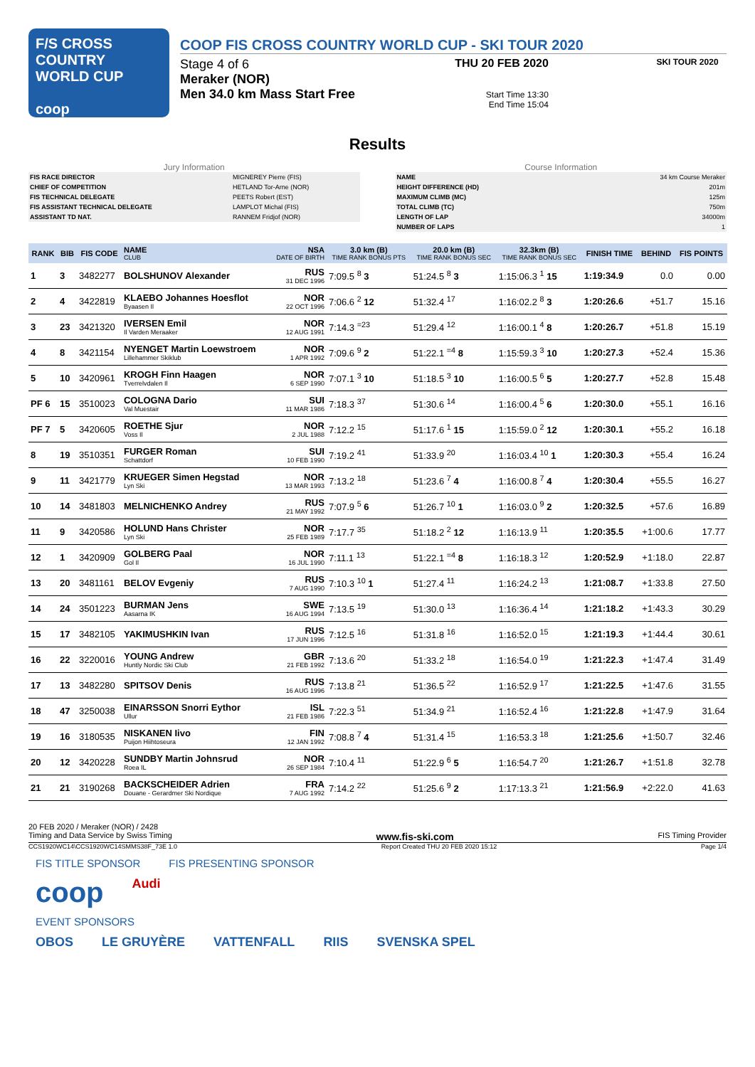F/S CROSS COUNTRY WORLD CUP
coop
COOP FIS CROSS COUNTRY WORLD CUP - SKI TOUR 2020
Stage 4 of 6
Meraker (NOR)
Men 34.0 km Mass Start Free
THU 20 FEB 2020
Start Time 13:30
End Time 15:04
SKI TOUR 2020
Results
Jury Information
| FIS RACE DIRECTOR | MIGNEREY Pierre (FIS) |
| CHIEF OF COMPETITION | HETLAND Tor-Arne (NOR) |
| FIS TECHNICAL DELEGATE | PEETS Robert (EST) |
| FIS ASSISTANT TECHNICAL DELEGATE | LAMPLOT Michal (FIS) |
| ASSISTANT TD NAT. | RANNEM Fridjof (NOR) |
Course Information
| NAME | 34 km Course Meraker |
| HEIGHT DIFFERENCE (HD) | 201m |
| MAXIMUM CLIMB (MC) | 125m |
| TOTAL CLIMB (TC) | 750m |
| LENGTH OF LAP | 34000m |
| NUMBER OF LAPS | 1 |
| RANK | BIB | FIS CODE | NAME CLUB | NSA DATE OF BIRTH | 3.0 km (B) TIME RANK BONUS PTS | 20.0 km (B) TIME RANK BONUS SEC | 32.3km (B) TIME RANK BONUS SEC | FINISH TIME | BEHIND | FIS POINTS |
| --- | --- | --- | --- | --- | --- | --- | --- | --- | --- | --- |
| 1 | 3 | 3482277 | BOLSHUNOV Alexander | RUS 31 DEC 1996 | 7:09.5 <sup>8</sup> 3 | 51:24.5 <sup>8</sup> 3 | 1:15:06.3 <sup>1</sup> 15 | 1:19:34.9 | 0.0 | 0.00 |
| 2 | 4 | 3422819 | KLAEBO Johannes Hoesflot Byaasen Il | NOR 22 OCT 1996 | 7:06.6 <sup>2</sup> 12 | 51:32.4 <sup>17</sup> | 1:16:02.2 <sup>8</sup> 3 | 1:20:26.6 | +51.7 | 15.16 |
| 3 | 23 | 3421320 | IVERSEN Emil Il Varden Meraaker | NOR 12 AUG 1991 | 7:14.3 <sup>=23</sup> | 51:29.4 <sup>12</sup> | 1:16:00.1 <sup>4</sup> 8 | 1:20:26.7 | +51.8 | 15.19 |
| 4 | 8 | 3421154 | NYENGET Martin Loewstroem Lillehammer Skiklub | NOR 1 APR 1992 | 7:09.6 <sup>9</sup> 2 | 51:22.1 <sup>=4</sup> 8 | 1:15:59.3 <sup>3</sup> 10 | 1:20:27.3 | +52.4 | 15.36 |
| 5 | 10 | 3420961 | KROGH Finn Haagen Tverrelvdalen Il | NOR 6 SEP 1990 | 7:07.1 <sup>3</sup> 10 | 51:18.5 <sup>3</sup> 10 | 1:16:00.5 <sup>6</sup> 5 | 1:20:27.7 | +52.8 | 15.48 |
| PF 6 | 15 | 3510023 | COLOGNA Dario Val Muestair | SUI 11 MAR 1986 | 7:18.3 <sup>37</sup> | 51:30.6 <sup>14</sup> | 1:16:00.4 <sup>5</sup> 6 | 1:20:30.0 | +55.1 | 16.16 |
| PF 7 | 5 | 3420605 | ROETHE Sjur Voss Il | NOR 2 JUL 1988 | 7:12.2 <sup>15</sup> | 51:17.6 <sup>1</sup> 15 | 1:15:59.0 <sup>2</sup> 12 | 1:20:30.1 | +55.2 | 16.18 |
| 8 | 19 | 3510351 | FURGER Roman Schattdorf | SUI 10 FEB 1990 | 7:19.2 <sup>41</sup> | 51:33.9 <sup>20</sup> | 1:16:03.4 <sup>10</sup> 1 | 1:20:30.3 | +55.4 | 16.24 |
| 9 | 11 | 3421779 | KRUEGER Simen Hegstad Lyn Ski | NOR 13 MAR 1993 | 7:13.2 <sup>18</sup> | 51:23.6 <sup>7</sup> 4 | 1:16:00.8 <sup>7</sup> 4 | 1:20:30.4 | +55.5 | 16.27 |
| 10 | 14 | 3481803 | MELNICHENKO Andrey | RUS 21 MAY 1992 | 7:07.9 <sup>5</sup> 6 | 51:26.7 <sup>10</sup> 1 | 1:16:03.0 <sup>9</sup> 2 | 1:20:32.5 | +57.6 | 16.89 |
| 11 | 9 | 3420586 | HOLUND Hans Christer Lyn Ski | NOR 25 FEB 1989 | 7:17.7 <sup>35</sup> | 51:18.2 <sup>2</sup> 12 | 1:16:13.9 <sup>11</sup> | 1:20:35.5 | +1:00.6 | 17.77 |
| 12 | 1 | 3420909 | GOLBERG Paal Gol Il | NOR 16 JUL 1990 | 7:11.1 <sup>13</sup> | 51:22.1 <sup>=4</sup> 8 | 1:16:18.3 <sup>12</sup> | 1:20:52.9 | +1:18.0 | 22.87 |
| 13 | 20 | 3481161 | BELOV Evgeniy | RUS 7 AUG 1990 | 7:10.3 <sup>10</sup> 1 | 51:27.4 <sup>11</sup> | 1:16:24.2 <sup>13</sup> | 1:21:08.7 | +1:33.8 | 27.50 |
| 14 | 24 | 3501223 | BURMAN Jens Aasarna IK | SWE 16 AUG 1994 | 7:13.5 <sup>19</sup> | 51:30.0 <sup>13</sup> | 1:16:36.4 <sup>14</sup> | 1:21:18.2 | +1:43.3 | 30.29 |
| 15 | 17 | 3482105 | YAKIMUSHKIN Ivan | RUS 17 JUN 1996 | 7:12.5 <sup>16</sup> | 51:31.8 <sup>16</sup> | 1:16:52.0 <sup>15</sup> | 1:21:19.3 | +1:44.4 | 30.61 |
| 16 | 22 | 3220016 | YOUNG Andrew Huntly Nordic Ski Club | GBR 21 FEB 1992 | 7:13.6 <sup>20</sup> | 51:33.2 <sup>18</sup> | 1:16:54.0 <sup>19</sup> | 1:21:22.3 | +1:47.4 | 31.49 |
| 17 | 13 | 3482280 | SPITSOV Denis | RUS 16 AUG 1996 | 7:13.8 <sup>21</sup> | 51:36.5 <sup>22</sup> | 1:16:52.9 <sup>17</sup> | 1:21:22.5 | +1:47.6 | 31.55 |
| 18 | 47 | 3250038 | EINARSSON Snorri Eythor Ullur | ISL 21 FEB 1986 | 7:22.3 <sup>51</sup> | 51:34.9 <sup>21</sup> | 1:16:52.4 <sup>16</sup> | 1:21:22.8 | +1:47.9 | 31.64 |
| 19 | 16 | 3180535 | NISKANEN Iivo Puijon Hiihtoseura | FIN 12 JAN 1992 | 7:08.8 <sup>7</sup> 4 | 51:31.4 <sup>15</sup> | 1:16:53.3 <sup>18</sup> | 1:21:25.6 | +1:50.7 | 32.46 |
| 20 | 12 | 3420228 | SUNDBY Martin Johnsrud Roea IL | NOR 26 SEP 1984 | 7:10.4 <sup>11</sup> | 51:22.9 <sup>6</sup> 5 | 1:16:54.7 <sup>20</sup> | 1:21:26.7 | +1:51.8 | 32.78 |
| 21 | 21 | 3190268 | BACKSCHEIDER Adrien Douane - Gerardmer Ski Nordique | FRA 7 AUG 1992 | 7:14.2 <sup>22</sup> | 51:25.6 <sup>9</sup> 2 | 1:17:13.3 <sup>21</sup> | 1:21:56.9 | +2:22.0 | 41.63 |
20 FEB 2020 / Meraker (NOR) / 2428
Timing and Data Service by Swiss Timing www.fis-ski.com FIS Timing Provider
CCS1920WC14\CCS1920WC14SMMS38F_73E 1.0 Report Created THU 20 FEB 2020 15:12 Page 1/4
FIS TITLE SPONSOR FIS PRESENTING SPONSOR
coop Audi
EVENT SPONSORS
OBOS LE GRUYÈRE VATTENFALL RIIS SVENSKA SPEL